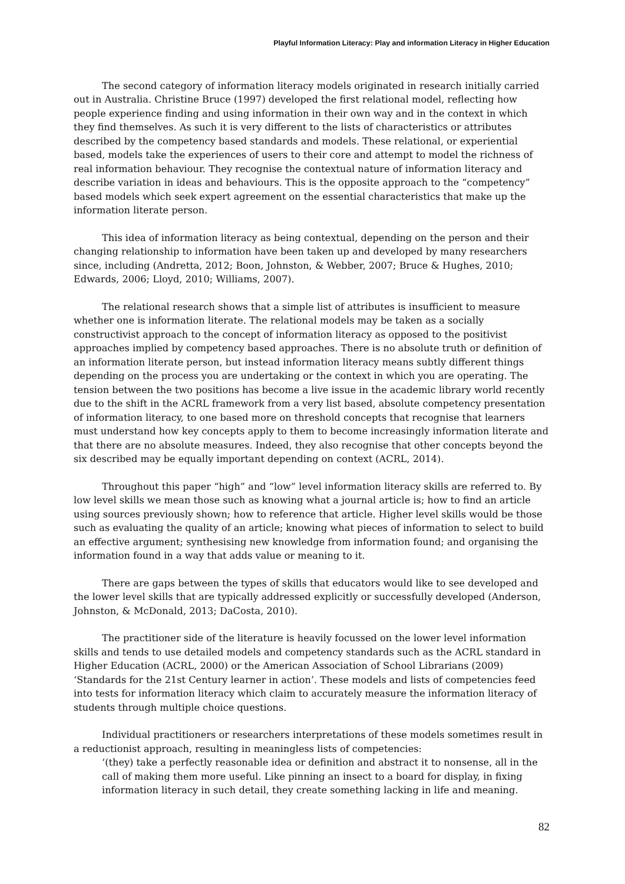Playful Information Literacy: Play and information Literacy in Higher Education
The second category of information literacy models originated in research initially carried out in Australia. Christine Bruce (1997) developed the first relational model, reflecting how people experience finding and using information in their own way and in the context in which they find themselves. As such it is very different to the lists of characteristics or attributes described by the competency based standards and models. These relational, or experiential based, models take the experiences of users to their core and attempt to model the richness of real information behaviour. They recognise the contextual nature of information literacy and describe variation in ideas and behaviours. This is the opposite approach to the “competency” based models which seek expert agreement on the essential characteristics that make up the information literate person.
This idea of information literacy as being contextual, depending on the person and their changing relationship to information have been taken up and developed by many researchers since, including (Andretta, 2012; Boon, Johnston, & Webber, 2007; Bruce & Hughes, 2010; Edwards, 2006; Lloyd, 2010; Williams, 2007).
The relational research shows that a simple list of attributes is insufficient to measure whether one is information literate. The relational models may be taken as a socially constructivist approach to the concept of information literacy as opposed to the positivist approaches implied by competency based approaches. There is no absolute truth or definition of an information literate person, but instead information literacy means subtly different things depending on the process you are undertaking or the context in which you are operating. The tension between the two positions has become a live issue in the academic library world recently due to the shift in the ACRL framework from a very list based, absolute competency presentation of information literacy, to one based more on threshold concepts that recognise that learners must understand how key concepts apply to them to become increasingly information literate and that there are no absolute measures. Indeed, they also recognise that other concepts beyond the six described may be equally important depending on context (ACRL, 2014).
Throughout this paper “high” and “low” level information literacy skills are referred to. By low level skills we mean those such as knowing what a journal article is; how to find an article using sources previously shown; how to reference that article. Higher level skills would be those such as evaluating the quality of an article; knowing what pieces of information to select to build an effective argument; synthesising new knowledge from information found; and organising the information found in a way that adds value or meaning to it.
There are gaps between the types of skills that educators would like to see developed and the lower level skills that are typically addressed explicitly or successfully developed (Anderson, Johnston, & McDonald, 2013; DaCosta, 2010).
The practitioner side of the literature is heavily focussed on the lower level information skills and tends to use detailed models and competency standards such as the ACRL standard in Higher Education (ACRL, 2000) or the American Association of School Librarians (2009) ‘Standards for the 21st Century learner in action’. These models and lists of competencies feed into tests for information literacy which claim to accurately measure the information literacy of students through multiple choice questions.
Individual practitioners or researchers interpretations of these models sometimes result in a reductionist approach, resulting in meaningless lists of competencies:
‘(they) take a perfectly reasonable idea or definition and abstract it to nonsense, all in the call of making them more useful. Like pinning an insect to a board for display, in fixing information literacy in such detail, they create something lacking in life and meaning.
82